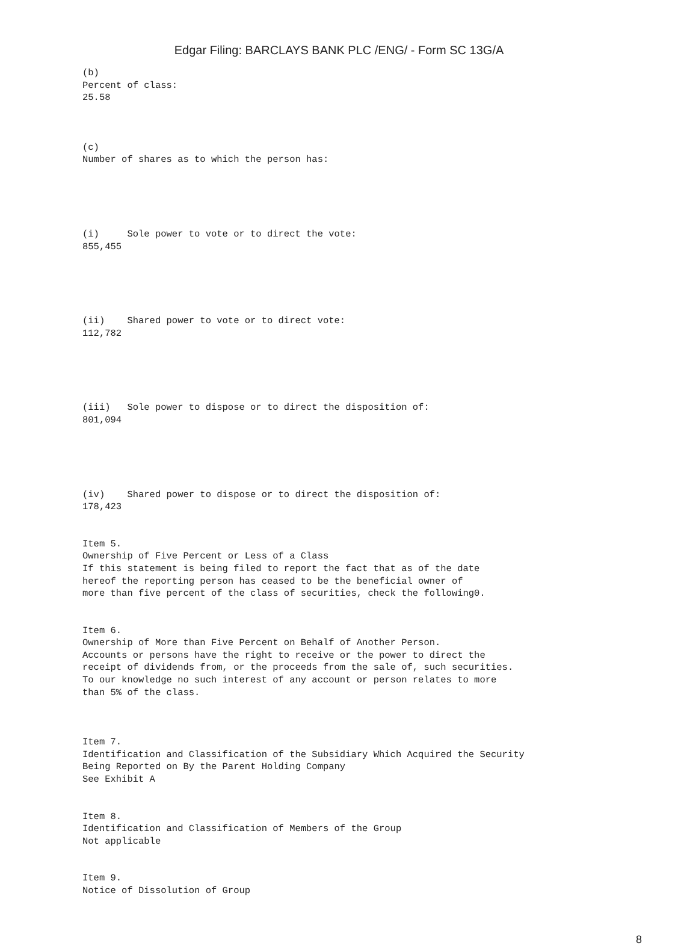Edgar Filing: BARCLAYS BANK PLC /ENG/ - Form SC 13G/A
(b) Percent of class: 25.58
(c) Number of shares as to which the person has:
(i) Sole power to vote or to direct the vote: 855,455
(ii) Shared power to vote or to direct vote: 112,782
(iii) Sole power to dispose or to direct the disposition of: 801,094
(iv) Shared power to dispose or to direct the disposition of: 178,423
Item 5. Ownership of Five Percent or Less of a Class If this statement is being filed to report the fact that as of the date hereof the reporting person has ceased to be the beneficial owner of more than five percent of the class of securities, check the following0.
Item 6. Ownership of More than Five Percent on Behalf of Another Person. Accounts or persons have the right to receive or the power to direct the receipt of dividends from, or the proceeds from the sale of, such securities. To our knowledge no such interest of any account or person relates to more than 5% of the class.
Item 7. Identification and Classification of the Subsidiary Which Acquired the Security Being Reported on By the Parent Holding Company See Exhibit A
Item 8. Identification and Classification of Members of the Group Not applicable
Item 9. Notice of Dissolution of Group
8